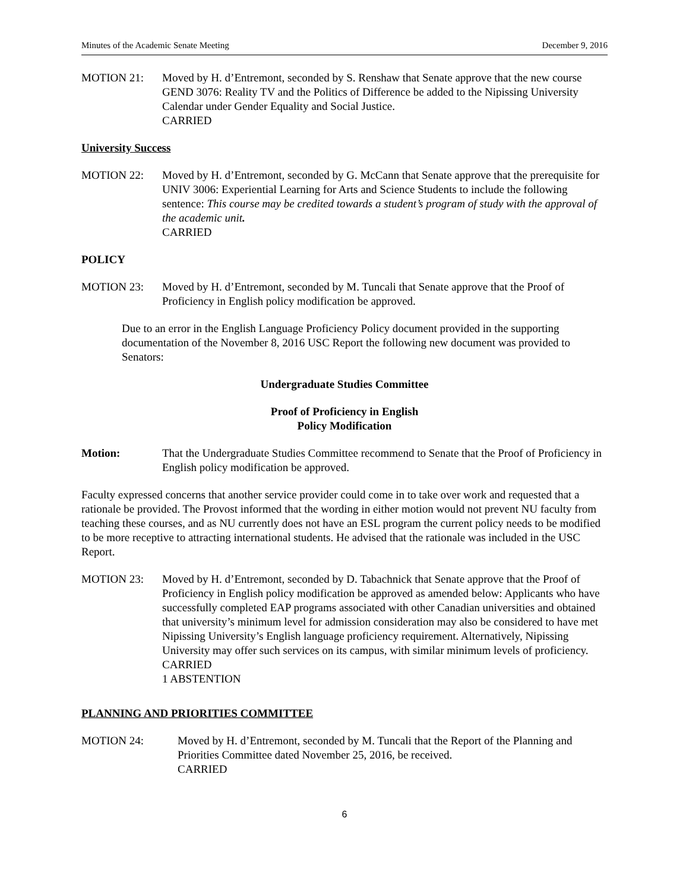Minutes of the Academic Senate Meeting December 9, 2016
MOTION 21: Moved by H. d’Entremont, seconded by S. Renshaw that Senate approve that the new course GEND 3076: Reality TV and the Politics of Difference be added to the Nipissing University Calendar under Gender Equality and Social Justice.
CARRIED
University Success
MOTION 22: Moved by H. d’Entremont, seconded by G. McCann that Senate approve that the prerequisite for UNIV 3006: Experiential Learning for Arts and Science Students to include the following sentence: This course may be credited towards a student’s program of study with the approval of the academic unit.
CARRIED
POLICY
MOTION 23: Moved by H. d’Entremont, seconded by M. Tuncali that Senate approve that the Proof of Proficiency in English policy modification be approved.
Due to an error in the English Language Proficiency Policy document provided in the supporting documentation of the November 8, 2016 USC Report the following new document was provided to Senators:
Undergraduate Studies Committee
Proof of Proficiency in English
Policy Modification
Motion: That the Undergraduate Studies Committee recommend to Senate that the Proof of Proficiency in English policy modification be approved.
Faculty expressed concerns that another service provider could come in to take over work and requested that a rationale be provided. The Provost informed that the wording in either motion would not prevent NU faculty from teaching these courses, and as NU currently does not have an ESL program the current policy needs to be modified to be more receptive to attracting international students. He advised that the rationale was included in the USC Report.
MOTION 23: Moved by H. d’Entremont, seconded by D. Tabachnick that Senate approve that the Proof of Proficiency in English policy modification be approved as amended below: Applicants who have successfully completed EAP programs associated with other Canadian universities and obtained that university’s minimum level for admission consideration may also be considered to have met Nipissing University’s English language proficiency requirement. Alternatively, Nipissing University may offer such services on its campus, with similar minimum levels of proficiency.
CARRIED
1 ABSTENTION
PLANNING AND PRIORITIES COMMITTEE
MOTION 24: Moved by H. d’Entremont, seconded by M. Tuncali that the Report of the Planning and Priorities Committee dated November 25, 2016, be received.
CARRIED
6